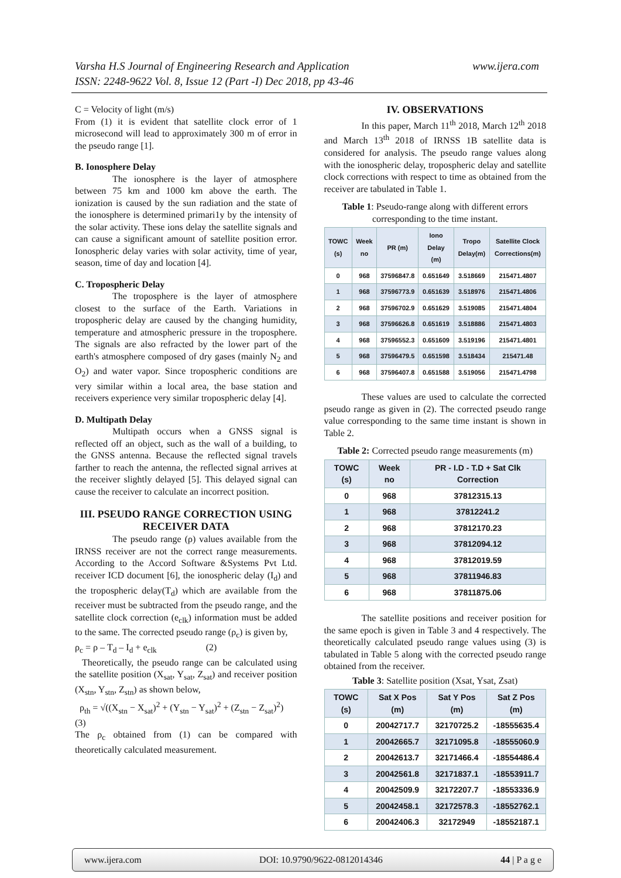www.ijera.com Varsha H.S Journal of Engineering Research and Application
ISSN: 2248-9622 Vol. 8, Issue 12 (Part -I) Dec 2018, pp 43-46
C = Velocity of light (m/s)
From (1) it is evident that satellite clock error of 1 microsecond will lead to approximately 300 m of error in the pseudo range [1].
B. Ionosphere Delay
The ionosphere is the layer of atmosphere between 75 km and 1000 km above the earth. The ionization is caused by the sun radiation and the state of the ionosphere is determined primari1y by the intensity of the solar activity. These ions delay the satellite signals and can cause a significant amount of satellite position error. Ionospheric delay varies with solar activity, time of year, season, time of day and location [4].
C. Tropospheric Delay
The troposphere is the layer of atmosphere closest to the surface of the Earth. Variations in tropospheric delay are caused by the changing humidity, temperature and atmospheric pressure in the troposphere. The signals are also refracted by the lower part of the earth's atmosphere composed of dry gases (mainly N<sub>2</sub> and O<sub>2</sub>) and water vapor. Since tropospheric conditions are very similar within a local area, the base station and receivers experience very similar tropospheric delay [4].
D. Multipath Delay
Multipath occurs when a GNSS signal is reflected off an object, such as the wall of a building, to the GNSS antenna. Because the reflected signal travels farther to reach the antenna, the reflected signal arrives at the receiver slightly delayed [5]. This delayed signal can cause the receiver to calculate an incorrect position.
III. PSEUDO RANGE CORRECTION USING RECEIVER DATA
The pseudo range (ρ) values available from the IRNSS receiver are not the correct range measurements. According to the Accord Software &Systems Pvt Ltd. receiver ICD document [6], the ionospheric delay (I<sub>d</sub>) and the tropospheric delay(T<sub>d</sub>) which are available from the receiver must be subtracted from the pseudo range, and the satellite clock correction (e<sub>clk</sub>) information must be added to the same. The corrected pseudo range (ρ<sub>c</sub>) is given by,
ρ<sub>c</sub> = ρ – T<sub>d</sub> – I<sub>d</sub> + e<sub>clk</sub> (2)
Theoretically, the pseudo range can be calculated using the satellite position (X<sub>sat</sub>, Y<sub>sat</sub>, Z<sub>sat</sub>) and receiver position (X<sub>stn</sub>, Y<sub>stn</sub>, Z<sub>stn</sub>) as shown below,
ρ<sub>th</sub> = √((X<sub>stn</sub> − X<sub>sat</sub>)<sup>2</sup> + (Y<sub>stn</sub> − Y<sub>sat</sub>)<sup>2</sup> + (Z<sub>stn</sub> − Z<sub>sat</sub>)<sup>2</sup>)
(3)
The ρ<sub>c</sub> obtained from (1) can be compared with theoretically calculated measurement.
IV. OBSERVATIONS
In this paper, March 11<sup>th</sup> 2018, March 12<sup>th</sup> 2018 and March 13<sup>th</sup> 2018 of IRNSS 1B satellite data is considered for analysis. The pseudo range values along with the ionospheric delay, tropospheric delay and satellite clock corrections with respect to time as obtained from the receiver are tabulated in Table 1.
Table 1: Pseudo-range along with different errors corresponding to the time instant.
| TOWC (s) | Week no | PR (m) | Iono Delay (m) | Tropo Delay(m) | Satellite Clock Corrections(m) |
| --- | --- | --- | --- | --- | --- |
| 0 | 968 | 37596847.8 | 0.651649 | 3.518669 | 215471.4807 |
| 1 | 968 | 37596773.9 | 0.651639 | 3.518976 | 215471.4806 |
| 2 | 968 | 37596702.9 | 0.651629 | 3.519085 | 215471.4804 |
| 3 | 968 | 37596626.8 | 0.651619 | 3.518886 | 215471.4803 |
| 4 | 968 | 37596552.3 | 0.651609 | 3.519196 | 215471.4801 |
| 5 | 968 | 37596479.5 | 0.651598 | 3.518434 | 215471.48 |
| 6 | 968 | 37596407.8 | 0.651588 | 3.519056 | 215471.4798 |
These values are used to calculate the corrected pseudo range as given in (2). The corrected pseudo range value corresponding to the same time instant is shown in Table 2.
Table 2: Corrected pseudo range measurements (m)
| TOWC (s) | Week no | PR - I.D - T.D + Sat Clk Correction |
| --- | --- | --- |
| 0 | 968 | 37812315.13 |
| 1 | 968 | 37812241.2 |
| 2 | 968 | 37812170.23 |
| 3 | 968 | 37812094.12 |
| 4 | 968 | 37812019.59 |
| 5 | 968 | 37811946.83 |
| 6 | 968 | 37811875.06 |
The satellite positions and receiver position for the same epoch is given in Table 3 and 4 respectively. The theoretically calculated pseudo range values using (3) is tabulated in Table 5 along with the corrected pseudo range obtained from the receiver.
Table 3: Satellite position (Xsat, Ysat, Zsat)
| TOWC (s) | Sat X Pos (m) | Sat Y Pos (m) | Sat Z Pos (m) |
| --- | --- | --- | --- |
| 0 | 20042717.7 | 32170725.2 | -18555635.4 |
| 1 | 20042665.7 | 32171095.8 | -18555060.9 |
| 2 | 20042613.7 | 32171466.4 | -18554486.4 |
| 3 | 20042561.8 | 32171837.1 | -18553911.7 |
| 4 | 20042509.9 | 32172207.7 | -18553336.9 |
| 5 | 20042458.1 | 32172578.3 | -18552762.1 |
| 6 | 20042406.3 | 32172949 | -18552187.1 |
www.ijera.com DOI: 10.9790/9622-0812014346 44 | P a g e